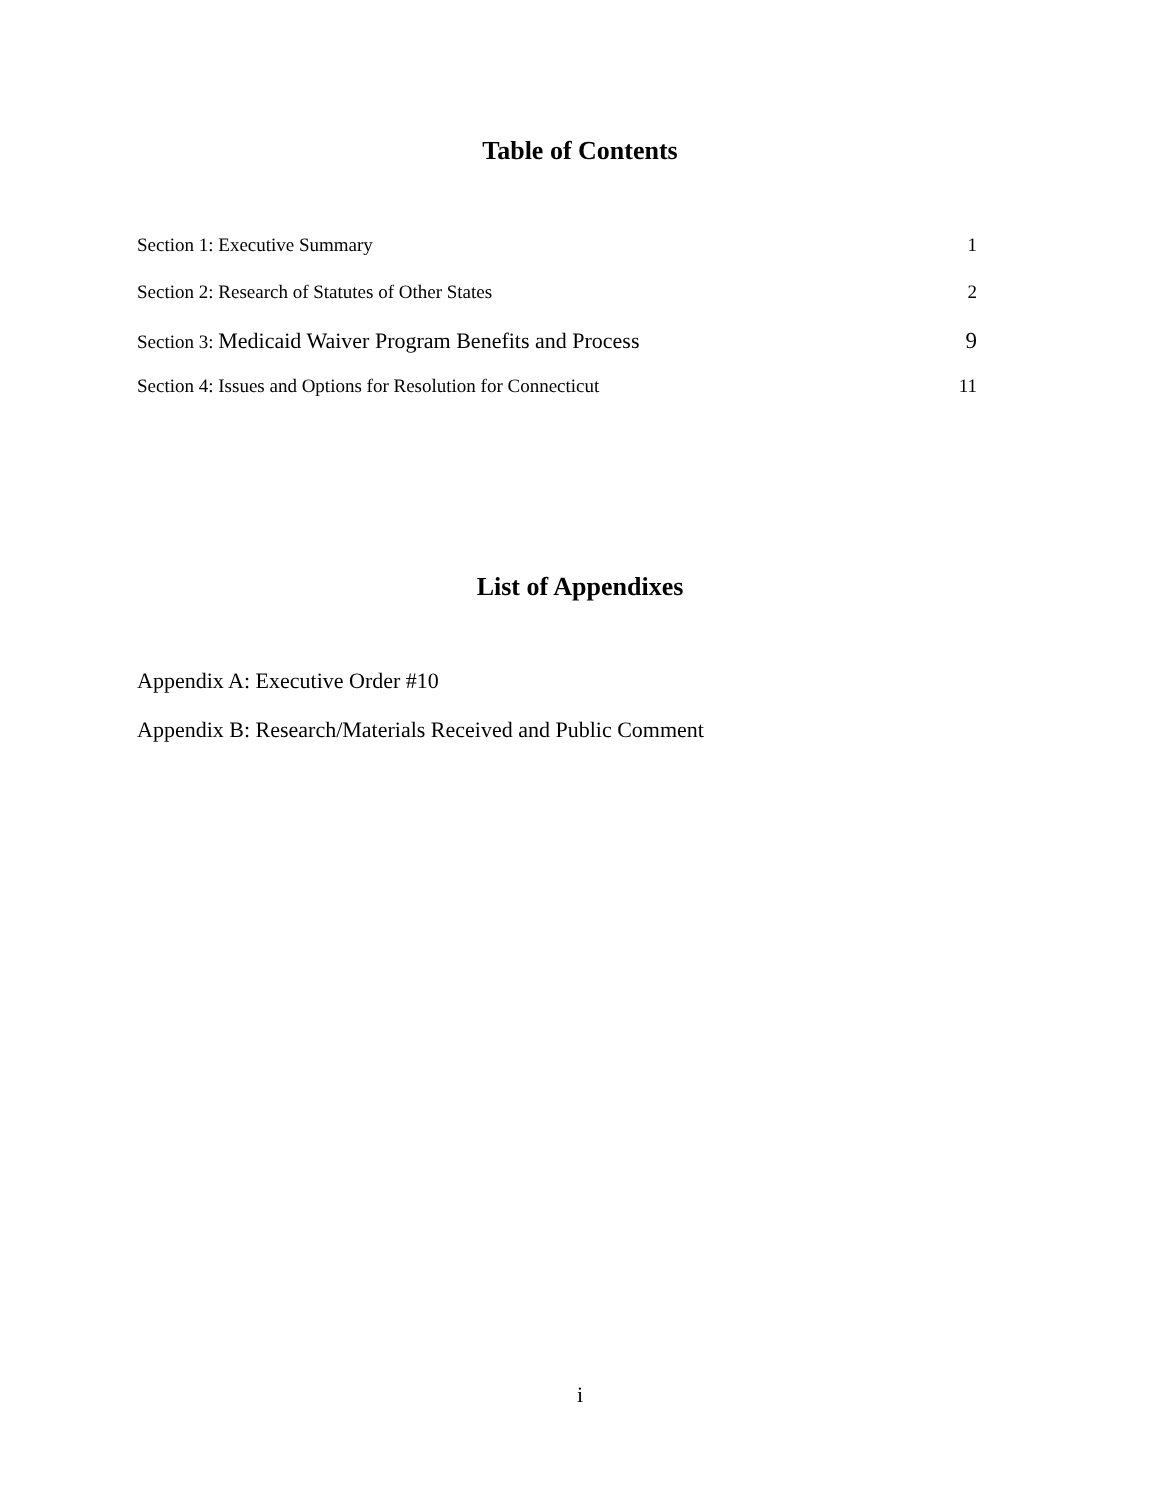Table of Contents
Section 1: Executive Summary 1
Section 2: Research of Statutes of Other States 2
Section 3: Medicaid Waiver Program Benefits and Process 9
Section 4: Issues and Options for Resolution for Connecticut 11
List of Appendixes
Appendix A: Executive Order #10
Appendix B: Research/Materials Received and Public Comment
i